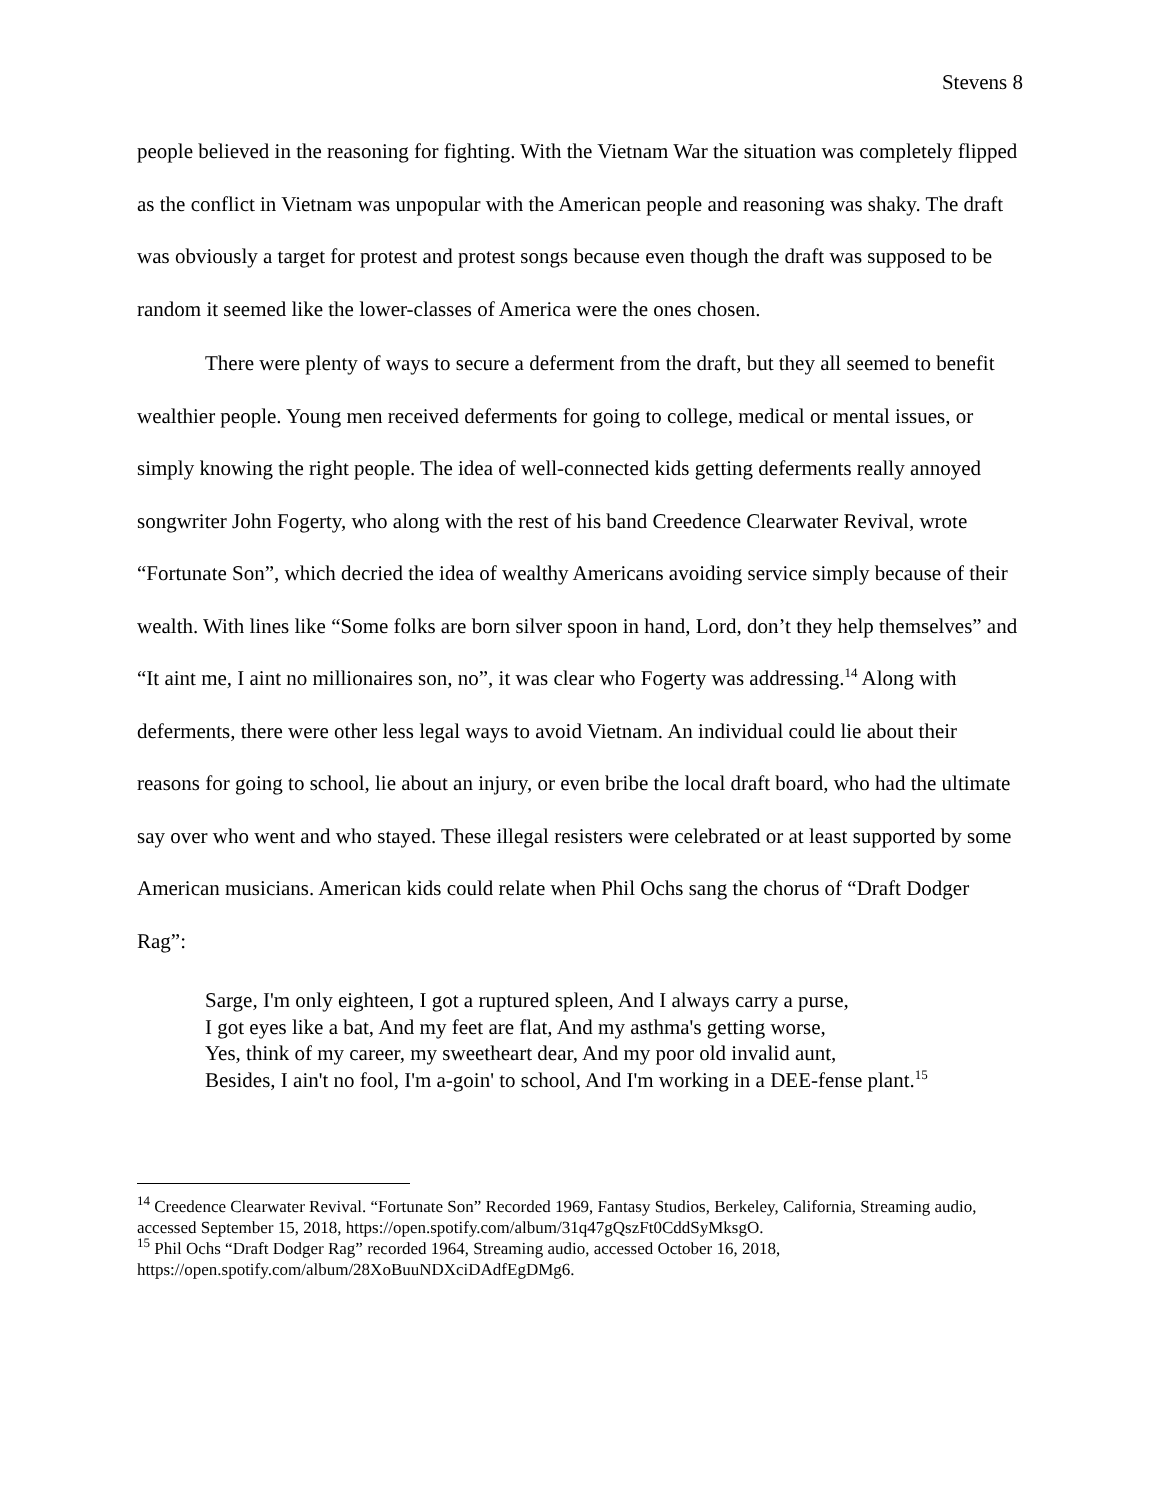Stevens 8
people believed in the reasoning for fighting. With the Vietnam War the situation was completely flipped as the conflict in Vietnam was unpopular with the American people and reasoning was shaky. The draft was obviously a target for protest and protest songs because even though the draft was supposed to be random it seemed like the lower-classes of America were the ones chosen.
There were plenty of ways to secure a deferment from the draft, but they all seemed to benefit wealthier people. Young men received deferments for going to college, medical or mental issues, or simply knowing the right people. The idea of well-connected kids getting deferments really annoyed songwriter John Fogerty, who along with the rest of his band Creedence Clearwater Revival, wrote “Fortunate Son”, which decried the idea of wealthy Americans avoiding service simply because of their wealth. With lines like “Some folks are born silver spoon in hand, Lord, don’t they help themselves” and “It aint me, I aint no millionaires son, no”, it was clear who Fogerty was addressing.<sup>14</sup> Along with deferments, there were other less legal ways to avoid Vietnam. An individual could lie about their reasons for going to school, lie about an injury, or even bribe the local draft board, who had the ultimate say over who went and who stayed. These illegal resisters were celebrated or at least supported by some American musicians. American kids could relate when Phil Ochs sang the chorus of “Draft Dodger Rag”:
Sarge, I'm only eighteen, I got a ruptured spleen, And I always carry a purse,
I got eyes like a bat, And my feet are flat, And my asthma's getting worse,
Yes, think of my career, my sweetheart dear, And my poor old invalid aunt,
Besides, I ain't no fool, I'm a-goin' to school, And I'm working in a DEE-fense plant.<sup>15</sup>
<sup>14</sup> Creedence Clearwater Revival. “Fortunate Son” Recorded 1969, Fantasy Studios, Berkeley, California, Streaming audio, accessed September 15, 2018, https://open.spotify.com/album/31q47gQszFt0CddSyMksgO.
<sup>15</sup> Phil Ochs “Draft Dodger Rag” recorded 1964, Streaming audio, accessed October 16, 2018, https://open.spotify.com/album/28XoBuuNDXciDAdfEgDMg6.